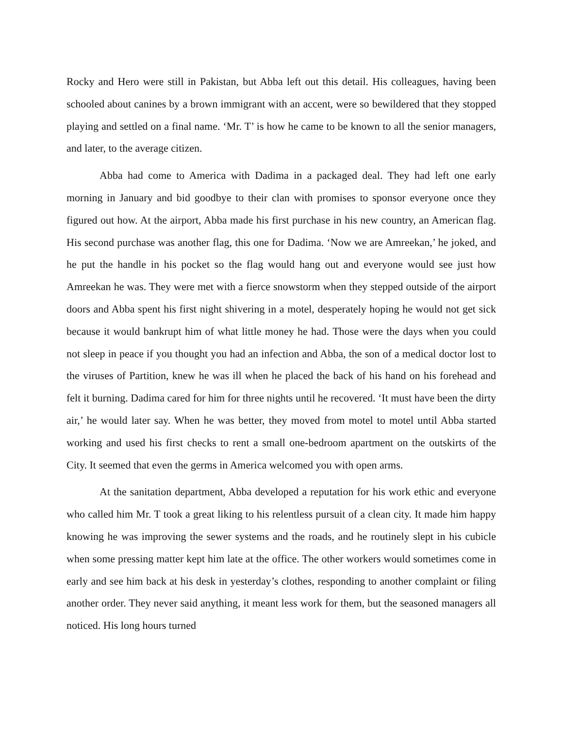Rocky and Hero were still in Pakistan, but Abba left out this detail. His colleagues, having been schooled about canines by a brown immigrant with an accent, were so bewildered that they stopped playing and settled on a final name. ‘Mr. T’ is how he came to be known to all the senior managers, and later, to the average citizen.
Abba had come to America with Dadima in a packaged deal. They had left one early morning in January and bid goodbye to their clan with promises to sponsor everyone once they figured out how. At the airport, Abba made his first purchase in his new country, an American flag. His second purchase was another flag, this one for Dadima. ‘Now we are Amreekan,’ he joked, and he put the handle in his pocket so the flag would hang out and everyone would see just how Amreekan he was. They were met with a fierce snowstorm when they stepped outside of the airport doors and Abba spent his first night shivering in a motel, desperately hoping he would not get sick because it would bankrupt him of what little money he had. Those were the days when you could not sleep in peace if you thought you had an infection and Abba, the son of a medical doctor lost to the viruses of Partition, knew he was ill when he placed the back of his hand on his forehead and felt it burning. Dadima cared for him for three nights until he recovered. ‘It must have been the dirty air,’ he would later say. When he was better, they moved from motel to motel until Abba started working and used his first checks to rent a small one-bedroom apartment on the outskirts of the City. It seemed that even the germs in America welcomed you with open arms.
At the sanitation department, Abba developed a reputation for his work ethic and everyone who called him Mr. T took a great liking to his relentless pursuit of a clean city. It made him happy knowing he was improving the sewer systems and the roads, and he routinely slept in his cubicle when some pressing matter kept him late at the office. The other workers would sometimes come in early and see him back at his desk in yesterday’s clothes, responding to another complaint or filing another order. They never said anything, it meant less work for them, but the seasoned managers all noticed. His long hours turned